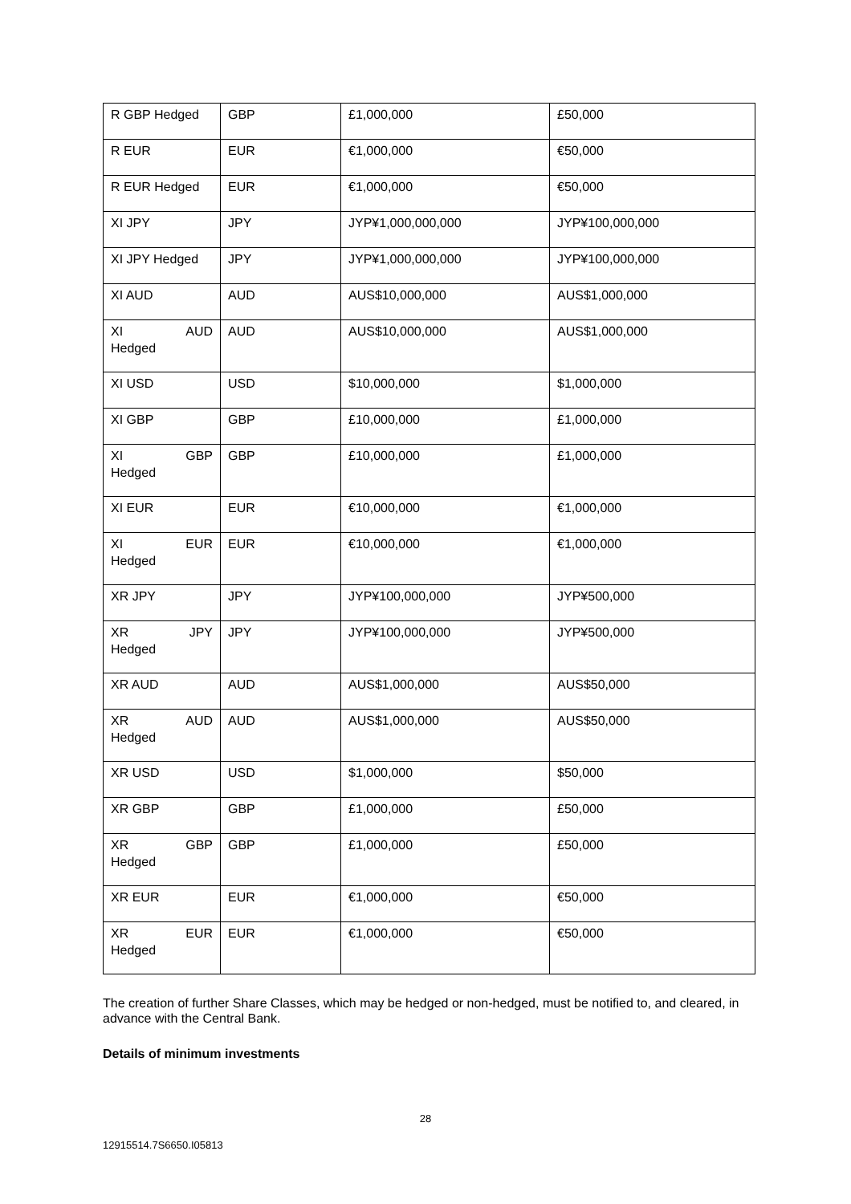| R GBP Hedged | GBP | £1,000,000 | £50,000 |
| R EUR | EUR | €1,000,000 | €50,000 |
| R EUR Hedged | EUR | €1,000,000 | €50,000 |
| XI JPY | JPY | JYP¥1,000,000,000 | JYP¥100,000,000 |
| XI JPY Hedged | JPY | JYP¥1,000,000,000 | JYP¥100,000,000 |
| XI AUD | AUD | AUS$10,000,000 | AUS$1,000,000 |
| XI AUD Hedged | AUD | AUS$10,000,000 | AUS$1,000,000 |
| XI USD | USD | $10,000,000 | $1,000,000 |
| XI GBP | GBP | £10,000,000 | £1,000,000 |
| XI GBP Hedged | GBP | £10,000,000 | £1,000,000 |
| XI EUR | EUR | €10,000,000 | €1,000,000 |
| XI EUR Hedged | EUR | €10,000,000 | €1,000,000 |
| XR JPY | JPY | JYP¥100,000,000 | JYP¥500,000 |
| XR JPY Hedged | JPY | JYP¥100,000,000 | JYP¥500,000 |
| XR AUD | AUD | AUS$1,000,000 | AUS$50,000 |
| XR AUD Hedged | AUD | AUS$1,000,000 | AUS$50,000 |
| XR USD | USD | $1,000,000 | $50,000 |
| XR GBP | GBP | £1,000,000 | £50,000 |
| XR GBP Hedged | GBP | £1,000,000 | £50,000 |
| XR EUR | EUR | €1,000,000 | €50,000 |
| XR EUR Hedged | EUR | €1,000,000 | €50,000 |
The creation of further Share Classes, which may be hedged or non-hedged, must be notified to, and cleared, in advance with the Central Bank.
Details of minimum investments
28
12915514.7S6650.I05813